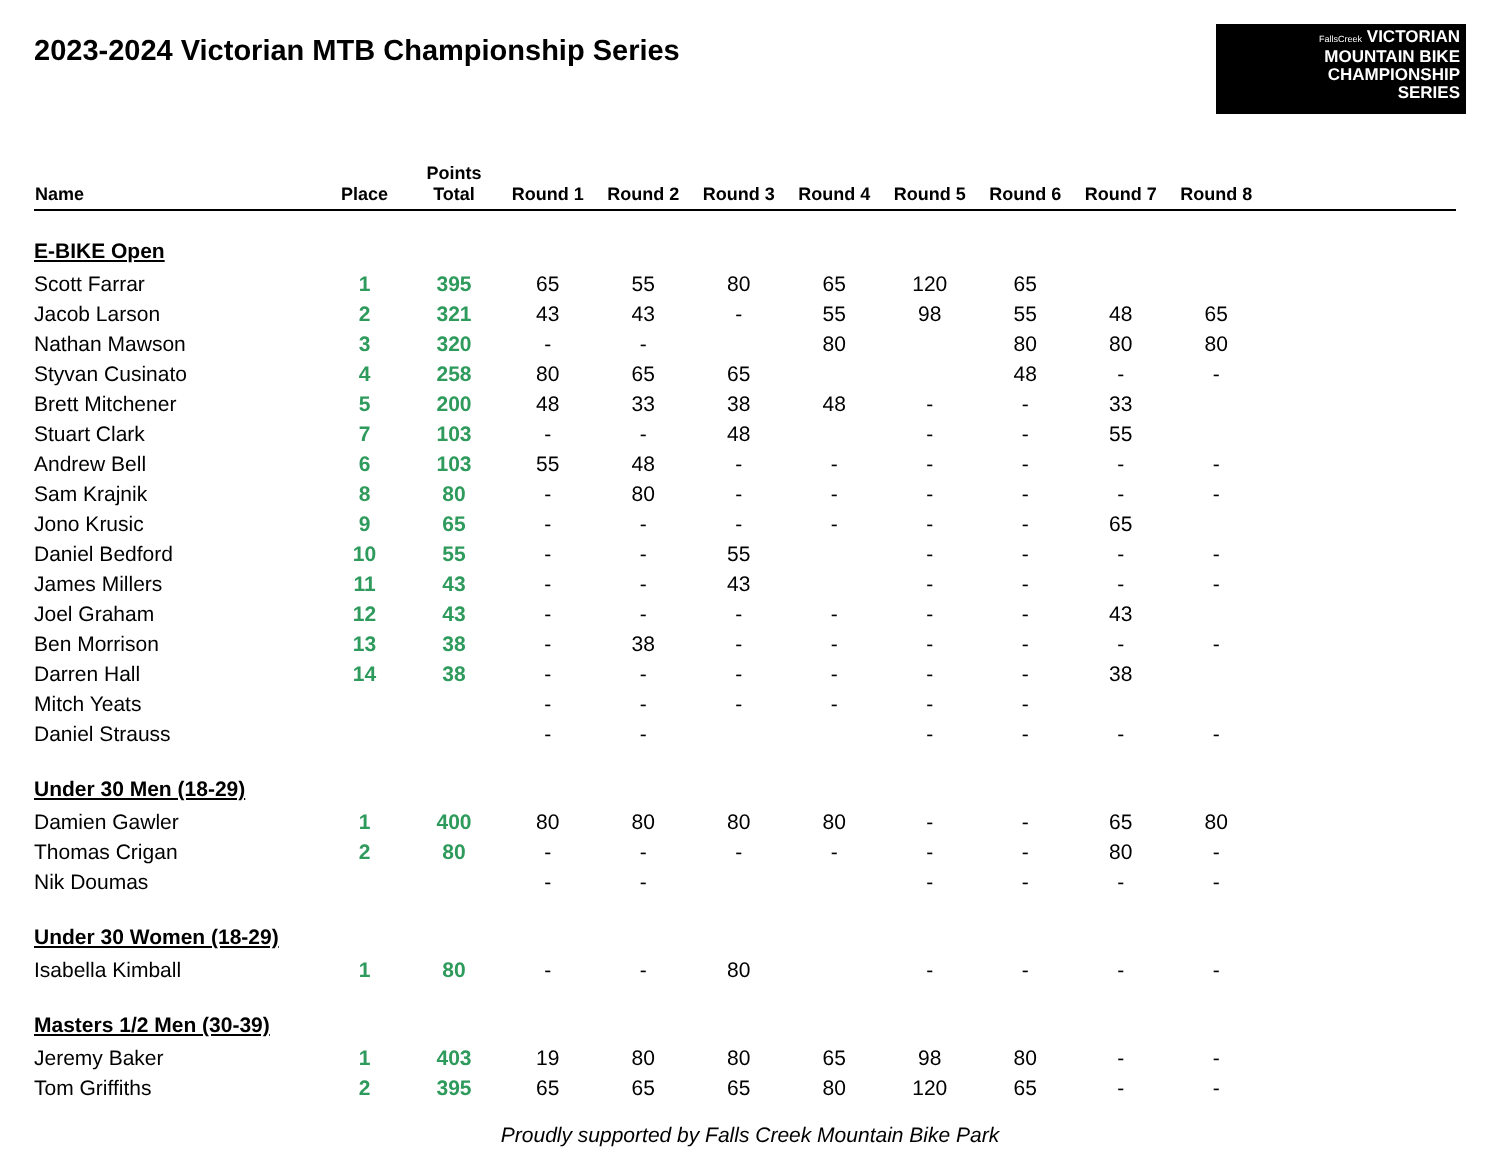2023-2024 Victorian MTB Championship Series
FallsCreek VICTORIAN
MOUNTAIN BIKE
CHAMPIONSHIP
SERIES
| Name | Place | Points Total | Round 1 | Round 2 | Round 3 | Round 4 | Round 5 | Round 6 | Round 7 | Round 8 | |
| --- | --- | --- | --- | --- | --- | --- | --- | --- | --- | --- | --- |
| E-BIKE Open | | | | | | | | | | | |
| Scott Farrar | 1 | 395 | 65 | 55 | 80 | 65 | 120 | 65 | | | |
| Jacob Larson | 2 | 321 | 43 | 43 | - | 55 | 98 | 55 | 48 | 65 | |
| Nathan Mawson | 3 | 320 | - | - | | 80 | | 80 | 80 | 80 | |
| Styvan Cusinato | 4 | 258 | 80 | 65 | 65 | | | 48 | - | - | |
| Brett Mitchener | 5 | 200 | 48 | 33 | 38 | 48 | - | - | 33 | | |
| Stuart Clark | 7 | 103 | - | - | 48 | | - | - | 55 | | |
| Andrew Bell | 6 | 103 | 55 | 48 | - | - | - | - | - | - | |
| Sam Krajnik | 8 | 80 | - | 80 | - | - | - | - | - | - | |
| Jono Krusic | 9 | 65 | - | - | - | - | - | - | 65 | | |
| Daniel Bedford | 10 | 55 | - | - | 55 | | - | - | - | - | |
| James Millers | 11 | 43 | - | - | 43 | | - | - | - | - | |
| Joel Graham | 12 | 43 | - | - | - | - | - | - | 43 | | |
| Ben Morrison | 13 | 38 | - | 38 | - | - | - | - | - | - | |
| Darren Hall | 14 | 38 | - | - | - | - | - | - | 38 | | |
| Mitch Yeats | | | - | - | - | - | - | - | | | |
| Daniel Strauss | | | - | - | | | - | - | - | - | |
| Under 30 Men (18-29) | | | | | | | | | | | |
| Damien Gawler | 1 | 400 | 80 | 80 | 80 | 80 | - | - | 65 | 80 | |
| Thomas Crigan | 2 | 80 | - | - | - | - | - | - | 80 | - | |
| Nik Doumas | | | - | - | | | - | - | - | - | |
| Under 30 Women (18-29) | | | | | | | | | | | |
| Isabella Kimball | 1 | 80 | - | - | 80 | | - | - | - | - | |
| Masters 1/2 Men (30-39) | | | | | | | | | | | |
| Jeremy Baker | 1 | 403 | 19 | 80 | 80 | 65 | 98 | 80 | - | - | |
| Tom Griffiths | 2 | 395 | 65 | 65 | 65 | 80 | 120 | 65 | - | - | |
Proudly supported by Falls Creek Mountain Bike Park